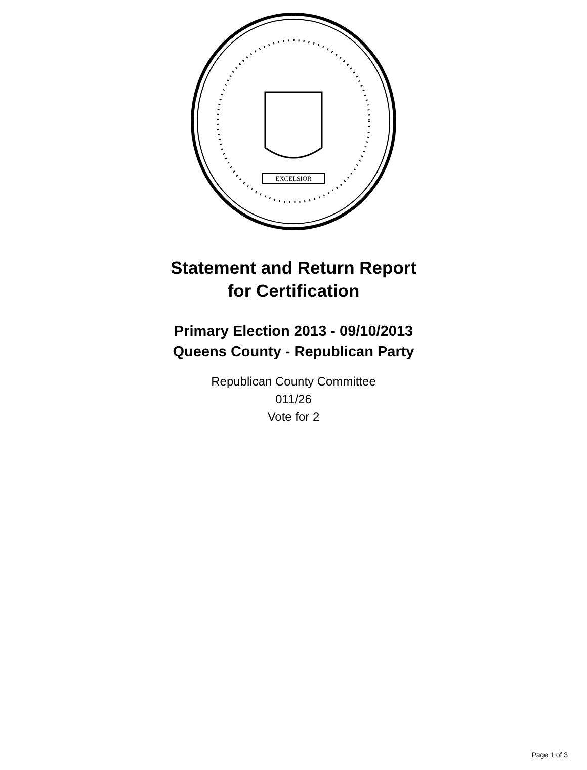EXCELSIOR
Statement and Return Report
for Certification
Primary Election 2013 - 09/10/2013
Queens County - Republican Party
Republican County Committee
011/26
Vote for 2
Page 1 of 3